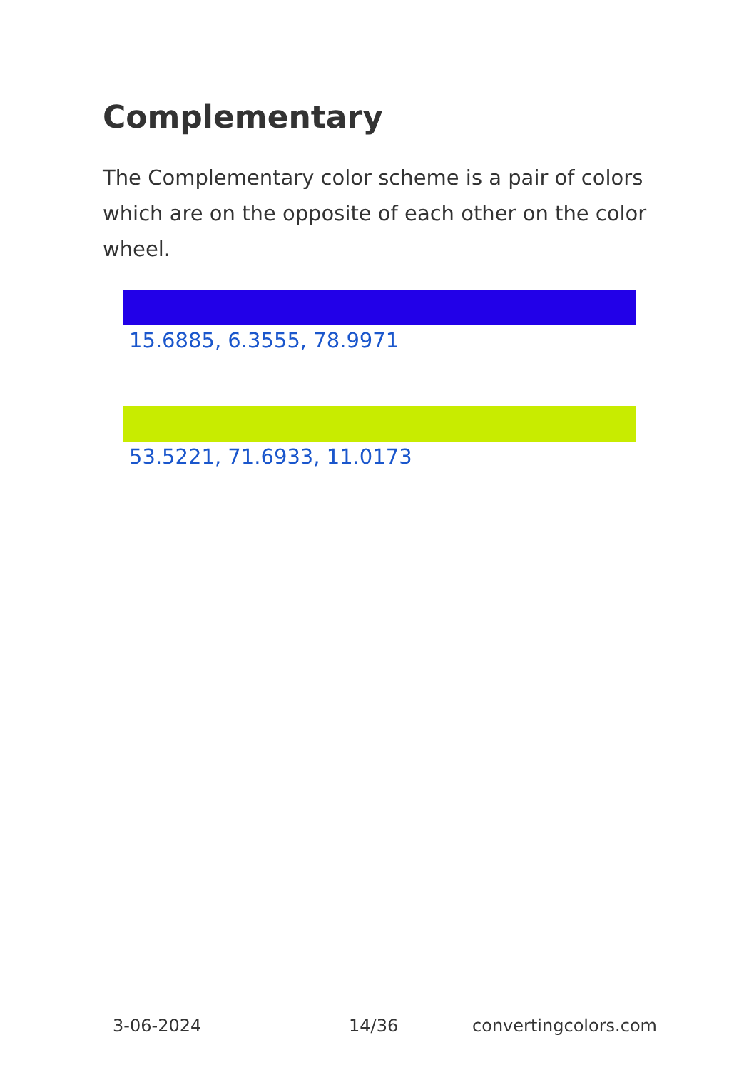Complementary
The Complementary color scheme is a pair of colors which are on the opposite of each other on the color wheel.
15.6885, 6.3555, 78.9971
53.5221, 71.6933, 11.0173
3-06-2024 14/36 convertingcolors.com